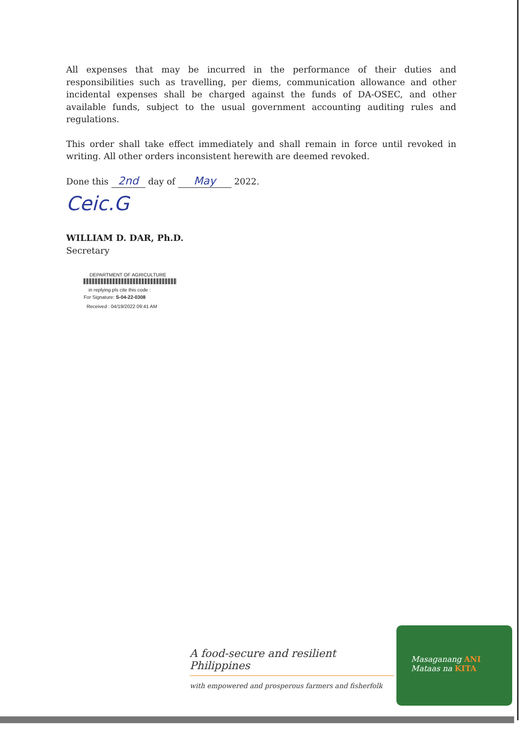All expenses that may be incurred in the performance of their duties and responsibilities such as travelling, per diems, communication allowance and other incidental expenses shall be charged against the funds of DA-OSEC, and other available funds, subject to the usual government accounting auditing rules and regulations.
This order shall take effect immediately and shall remain in force until revoked in writing. All other orders inconsistent herewith are deemed revoked.
Done this 2nd day of May 2022.
Ceic.G
WILLIAM D. DAR, Ph.D.
Secretary
DEPARTMENT OF AGRICULTURE
in replying pls cite this code :
For Signature: S-04-22-0308
Received : 04/19/2022 09:41 AM
A food-secure and resilient Philippines
with empowered and prosperous farmers and fisherfolk
Masaganang ANI
Mataas na KITA